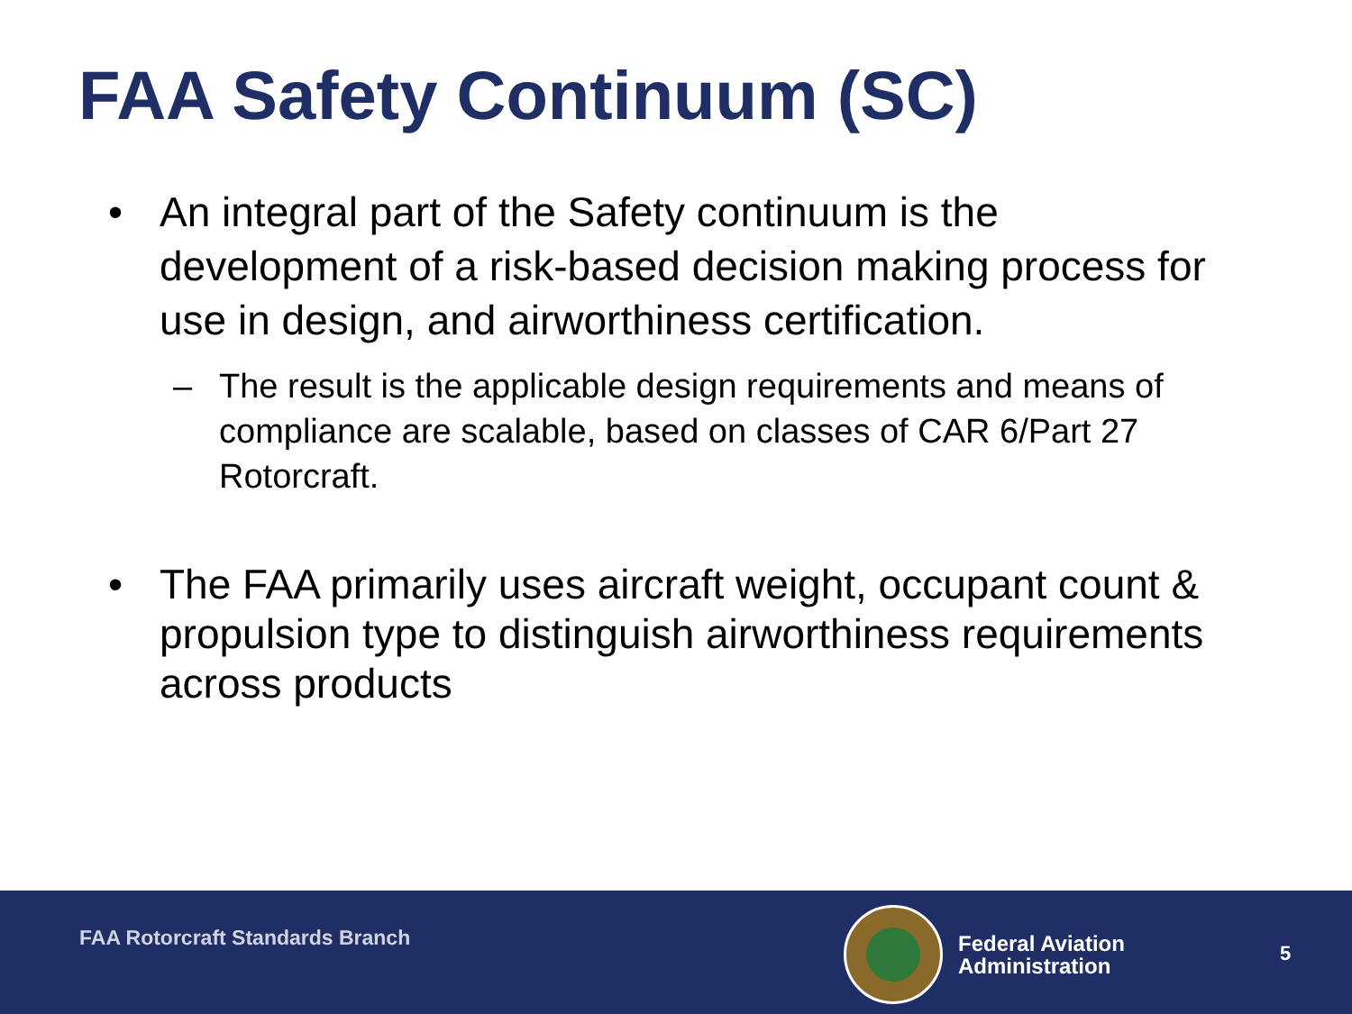FAA Safety Continuum (SC)
• An integral part of the Safety continuum is the development of a risk-based decision making process for use in design, and airworthiness certification.
– The result is the applicable design requirements and means of compliance are scalable, based on classes of CAR 6/Part 27 Rotorcraft.
• The FAA primarily uses aircraft weight, occupant count & propulsion type to distinguish airworthiness requirements across products
FAA Rotorcraft Standards Branch
Federal Aviation
Administration
5